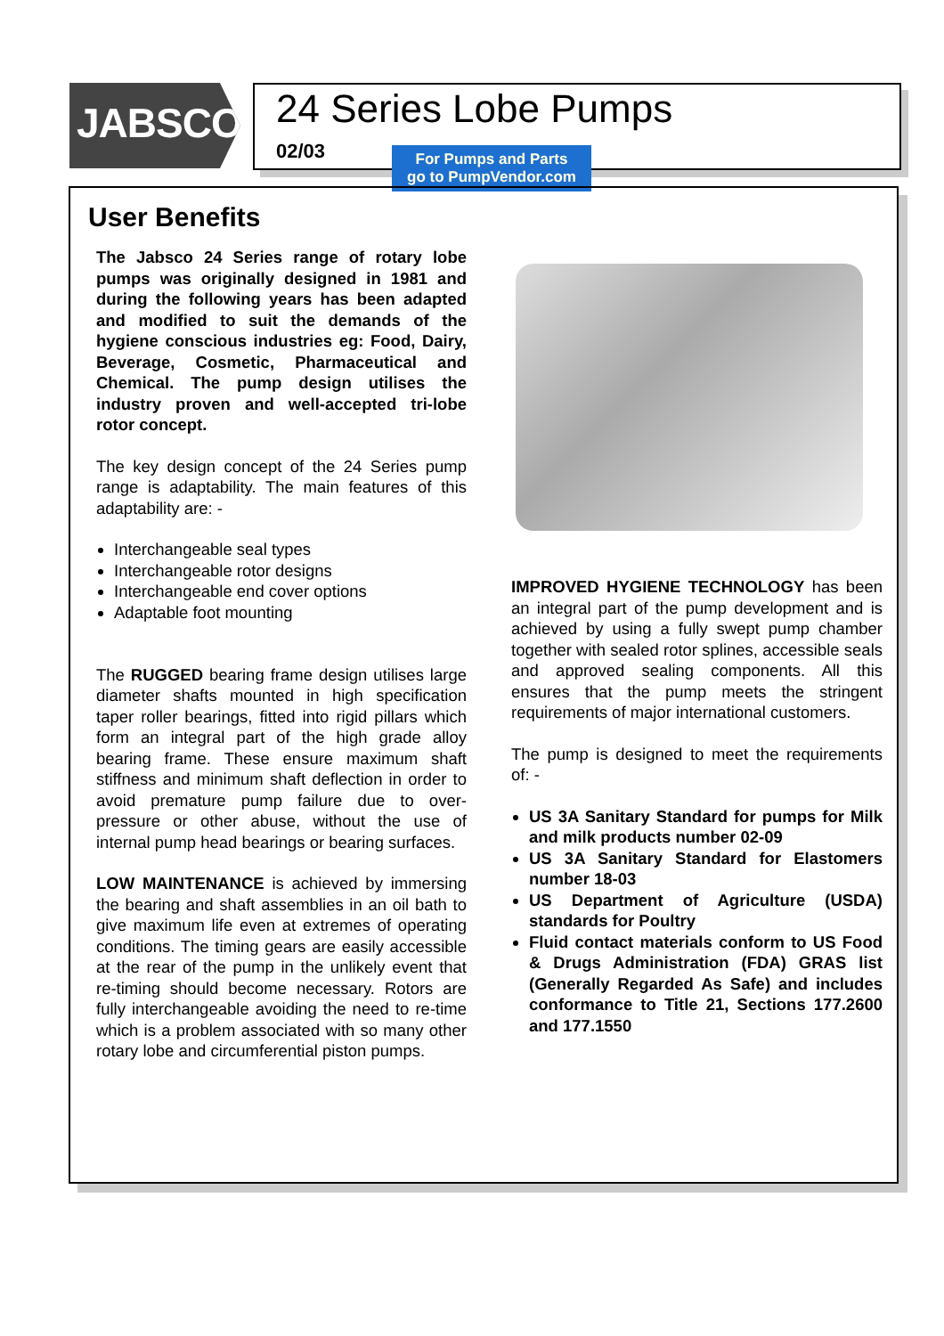JABSCO®
24 Series Lobe Pumps
02/03
For Pumps and Parts
go to PumpVendor.com
User Benefits
The Jabsco 24 Series range of rotary lobe pumps was originally designed in 1981 and during the following years has been adapted and modified to suit the demands of the hygiene conscious industries eg: Food, Dairy, Beverage, Cosmetic, Pharmaceutical and Chemical. The pump design utilises the industry proven and well-accepted tri-lobe rotor concept.
The key design concept of the 24 Series pump range is adaptability. The main features of this adaptability are: -
Interchangeable seal types
Interchangeable rotor designs
Interchangeable end cover options
Adaptable foot mounting
The RUGGED bearing frame design utilises large diameter shafts mounted in high specification taper roller bearings, fitted into rigid pillars which form an integral part of the high grade alloy bearing frame. These ensure maximum shaft stiffness and minimum shaft deflection in order to avoid premature pump failure due to over-pressure or other abuse, without the use of internal pump head bearings or bearing surfaces.
LOW MAINTENANCE is achieved by immersing the bearing and shaft assemblies in an oil bath to give maximum life even at extremes of operating conditions. The timing gears are easily accessible at the rear of the pump in the unlikely event that re-timing should become necessary. Rotors are fully interchangeable avoiding the need to re-time which is a problem associated with so many other rotary lobe and circumferential piston pumps.
IMPROVED HYGIENE TECHNOLOGY has been an integral part of the pump development and is achieved by using a fully swept pump chamber together with sealed rotor splines, accessible seals and approved sealing components. All this ensures that the pump meets the stringent requirements of major international customers.
The pump is designed to meet the requirements of: -
US 3A Sanitary Standard for pumps for Milk and milk products number 02-09
US 3A Sanitary Standard for Elastomers number 18-03
US Department of Agriculture (USDA) standards for Poultry
Fluid contact materials conform to US Food & Drugs Administration (FDA) GRAS list (Generally Regarded As Safe) and includes conformance to Title 21, Sections 177.2600 and 177.1550